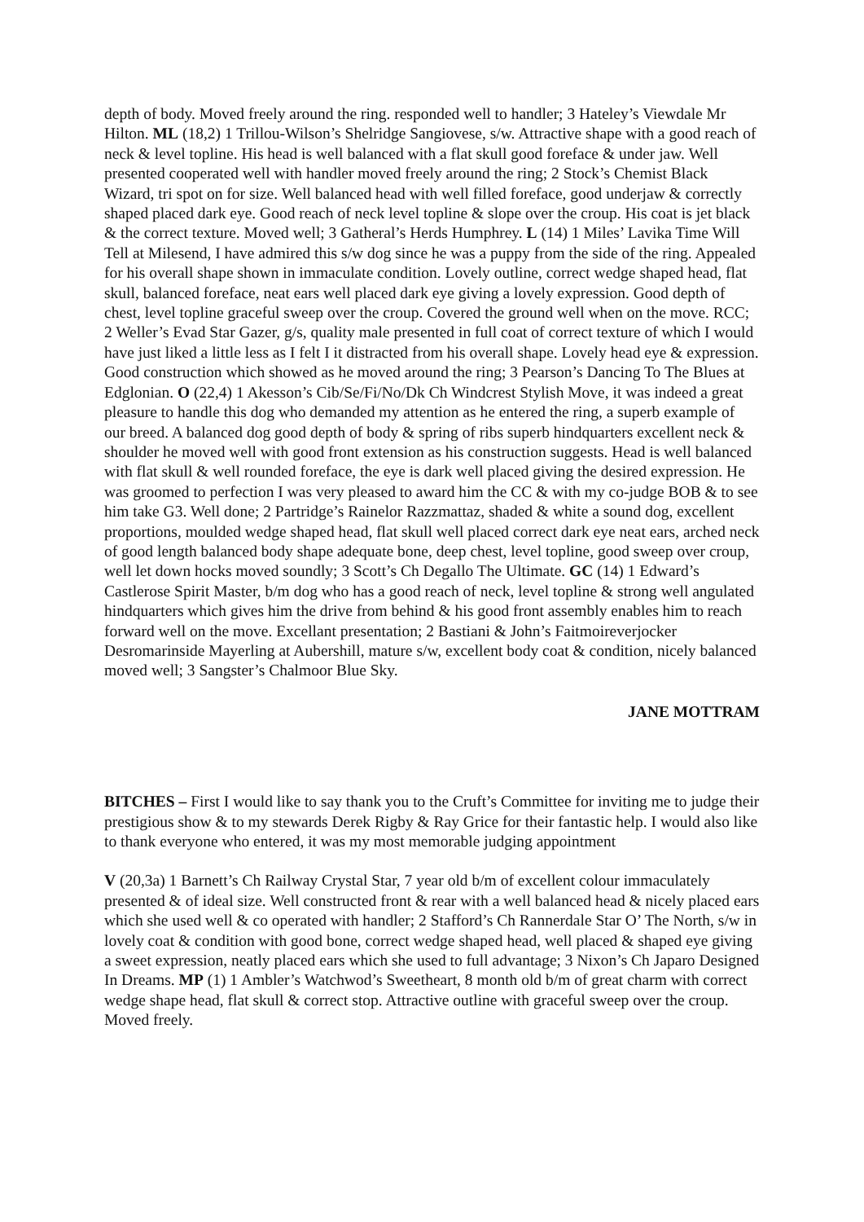depth of body. Moved freely around the ring. responded well to handler; 3 Hateley’s Viewdale Mr Hilton. ML (18,2) 1 Trillou-Wilson’s Shelridge Sangiovese, s/w. Attractive shape with a good reach of neck & level topline. His head is well balanced with a flat skull good foreface & under jaw. Well presented cooperated well with handler moved freely around the ring; 2 Stock’s Chemist Black Wizard, tri spot on for size. Well balanced head with well filled foreface, good underjaw & correctly shaped placed dark eye. Good reach of neck level topline & slope over the croup. His coat is jet black & the correct texture. Moved well; 3 Gatheral’s Herds Humphrey. L (14) 1 Miles’ Lavika Time Will Tell at Milesend, I have admired this s/w dog since he was a puppy from the side of the ring. Appealed for his overall shape shown in immaculate condition. Lovely outline, correct wedge shaped head, flat skull, balanced foreface, neat ears well placed dark eye giving a lovely expression. Good depth of chest, level topline graceful sweep over the croup. Covered the ground well when on the move. RCC; 2 Weller’s Evad Star Gazer, g/s, quality male presented in full coat of correct texture of which I would have just liked a little less as I felt I it distracted from his overall shape. Lovely head eye & expression. Good construction which showed as he moved around the ring; 3 Pearson’s Dancing To The Blues at Edglonian. O (22,4) 1 Akesson’s Cib/Se/Fi/No/Dk Ch Windcrest Stylish Move, it was indeed a great pleasure to handle this dog who demanded my attention as he entered the ring, a superb example of our breed. A balanced dog good depth of body & spring of ribs superb hindquarters excellent neck & shoulder he moved well with good front extension as his construction suggests. Head is well balanced with flat skull & well rounded foreface, the eye is dark well placed giving the desired expression. He was groomed to perfection I was very pleased to award him the CC & with my co-judge BOB & to see him take G3. Well done; 2 Partridge’s Rainelor Razzmattaz, shaded & white a sound dog, excellent proportions, moulded wedge shaped head, flat skull well placed correct dark eye neat ears, arched neck of good length balanced body shape adequate bone, deep chest, level topline, good sweep over croup, well let down hocks moved soundly; 3 Scott’s Ch Degallo The Ultimate. GC (14) 1 Edward’s Castlerose Spirit Master, b/m dog who has a good reach of neck, level topline & strong well angulated hindquarters which gives him the drive from behind & his good front assembly enables him to reach forward well on the move. Excellant presentation; 2 Bastiani & John’s Faitmoireverjocker Desromarinside Mayerling at Aubershill, mature s/w, excellent body coat & condition, nicely balanced moved well; 3 Sangster’s Chalmoor Blue Sky.
JANE MOTTRAM
BITCHES – First I would like to say thank you to the Cruft’s Committee for inviting me to judge their prestigious show & to my stewards Derek Rigby & Ray Grice for their fantastic help. I would also like to thank everyone who entered, it was my most memorable judging appointment
V (20,3a) 1 Barnett’s Ch Railway Crystal Star, 7 year old b/m of excellent colour immaculately presented & of ideal size. Well constructed front & rear with a well balanced head & nicely placed ears which she used well & co operated with handler; 2 Stafford’s Ch Rannerdale Star O’ The North, s/w in lovely coat & condition with good bone, correct wedge shaped head, well placed & shaped eye giving a sweet expression, neatly placed ears which she used to full advantage; 3 Nixon’s Ch Japaro Designed In Dreams. MP (1) 1 Ambler’s Watchwod’s Sweetheart, 8 month old b/m of great charm with correct wedge shape head, flat skull & correct stop. Attractive outline with graceful sweep over the croup. Moved freely.